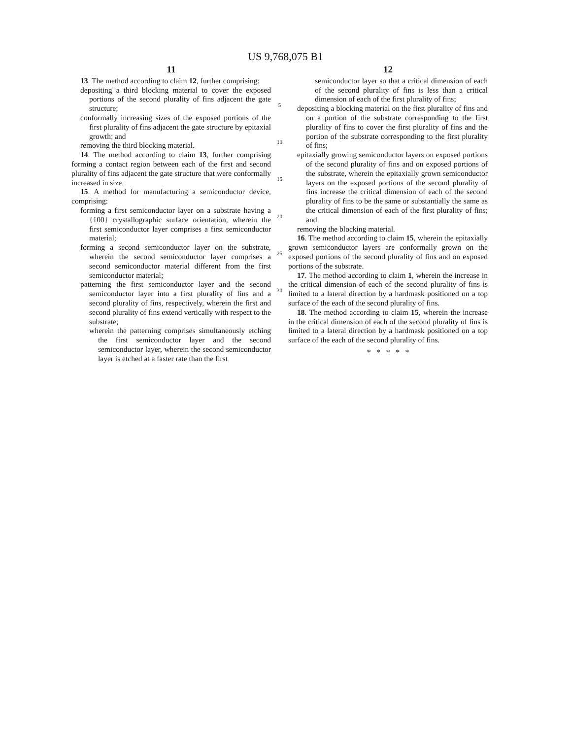US 9,768,075 B1
11
13. The method according to claim 12, further comprising:
depositing a third blocking material to cover the exposed portions of the second plurality of fins adjacent the gate structure;
conformally increasing sizes of the exposed portions of the first plurality of fins adjacent the gate structure by epitaxial growth; and
removing the third blocking material.
14. The method according to claim 13, further comprising forming a contact region between each of the first and second plurality of fins adjacent the gate structure that were conformally increased in size.
15. A method for manufacturing a semiconductor device, comprising:
forming a first semiconductor layer on a substrate having a {100} crystallographic surface orientation, wherein the first semiconductor layer comprises a first semiconductor material;
forming a second semiconductor layer on the substrate, wherein the second semiconductor layer comprises a second semiconductor material different from the first semiconductor material;
patterning the first semiconductor layer and the second semiconductor layer into a first plurality of fins and a second plurality of fins, respectively, wherein the first and second plurality of fins extend vertically with respect to the substrate;
wherein the patterning comprises simultaneously etching the first semiconductor layer and the second semiconductor layer, wherein the second semiconductor layer is etched at a faster rate than the first
5
10
15
20
25
30
12
semiconductor layer so that a critical dimension of each of the second plurality of fins is less than a critical dimension of each of the first plurality of fins;
depositing a blocking material on the first plurality of fins and on a portion of the substrate corresponding to the first plurality of fins to cover the first plurality of fins and the portion of the substrate corresponding to the first plurality of fins;
epitaxially growing semiconductor layers on exposed portions of the second plurality of fins and on exposed portions of the substrate, wherein the epitaxially grown semiconductor layers on the exposed portions of the second plurality of fins increase the critical dimension of each of the second plurality of fins to be the same or substantially the same as the critical dimension of each of the first plurality of fins; and
removing the blocking material.
16. The method according to claim 15, wherein the epitaxially grown semiconductor layers are conformally grown on the exposed portions of the second plurality of fins and on exposed portions of the substrate.
17. The method according to claim 1, wherein the increase in the critical dimension of each of the second plurality of fins is limited to a lateral direction by a hardmask positioned on a top surface of the each of the second plurality of fins.
18. The method according to claim 15, wherein the increase in the critical dimension of each of the second plurality of fins is limited to a lateral direction by a hardmask positioned on a top surface of the each of the second plurality of fins.
* * * * *